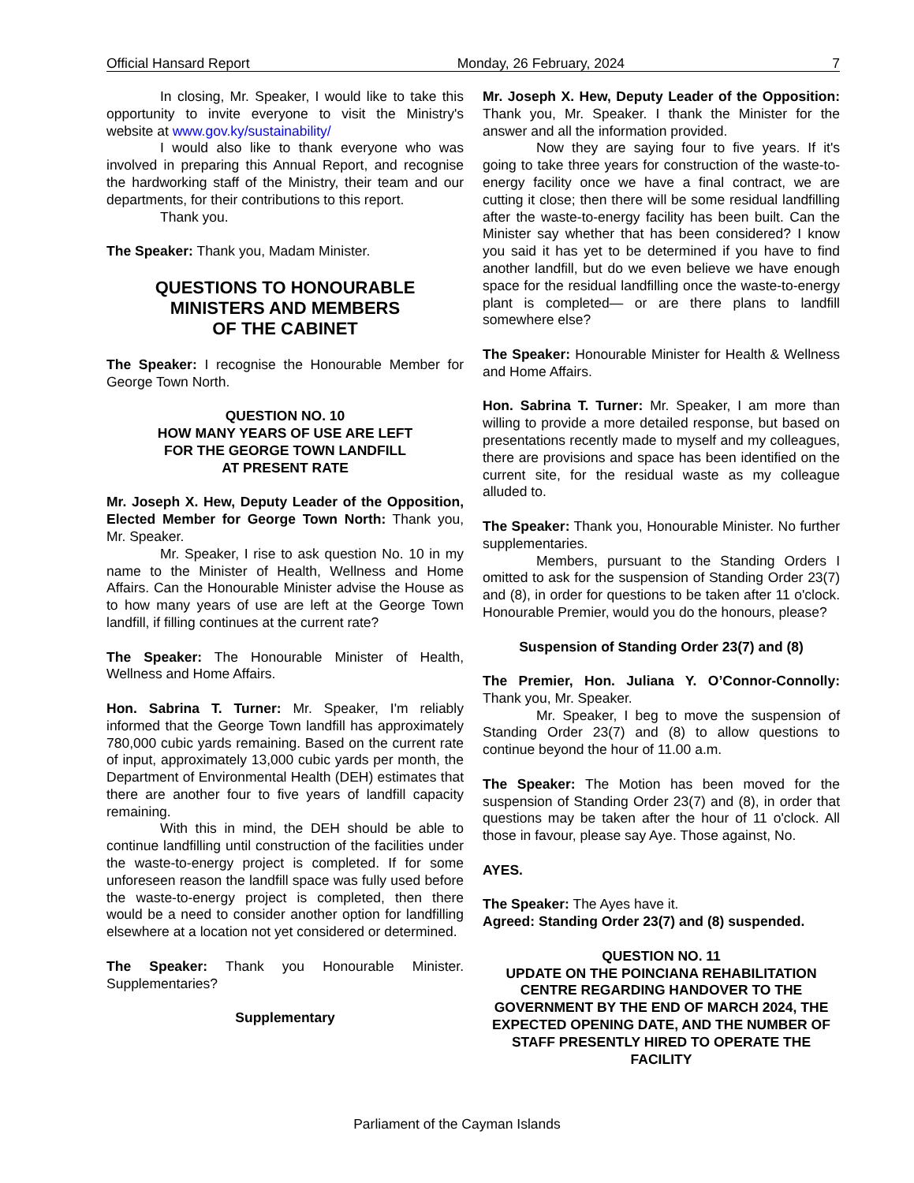Official Hansard Report Monday, 26 February, 2024 7
In closing, Mr. Speaker, I would like to take this opportunity to invite everyone to visit the Ministry's website at www.gov.ky/sustainability/
I would also like to thank everyone who was involved in preparing this Annual Report, and recognise the hardworking staff of the Ministry, their team and our departments, for their contributions to this report.
Thank you.
The Speaker: Thank you, Madam Minister.
QUESTIONS TO HONOURABLE
MINISTERS AND MEMBERS
OF THE CABINET
The Speaker: I recognise the Honourable Member for George Town North.
QUESTION NO. 10
HOW MANY YEARS OF USE ARE LEFT
FOR THE GEORGE TOWN LANDFILL
AT PRESENT RATE
Mr. Joseph X. Hew, Deputy Leader of the Opposition, Elected Member for George Town North: Thank you, Mr. Speaker.
Mr. Speaker, I rise to ask question No. 10 in my name to the Minister of Health, Wellness and Home Affairs. Can the Honourable Minister advise the House as to how many years of use are left at the George Town landfill, if filling continues at the current rate?
The Speaker: The Honourable Minister of Health, Wellness and Home Affairs.
Hon. Sabrina T. Turner: Mr. Speaker, I'm reliably informed that the George Town landfill has approximately 780,000 cubic yards remaining. Based on the current rate of input, approximately 13,000 cubic yards per month, the Department of Environmental Health (DEH) estimates that there are another four to five years of landfill capacity remaining.
With this in mind, the DEH should be able to continue landfilling until construction of the facilities under the waste-to-energy project is completed. If for some unforeseen reason the landfill space was fully used before the waste-to-energy project is completed, then there would be a need to consider another option for landfilling elsewhere at a location not yet considered or determined.
The Speaker: Thank you Honourable Minister. Supplementaries?
Supplementary
Mr. Joseph X. Hew, Deputy Leader of the Opposition: Thank you, Mr. Speaker. I thank the Minister for the answer and all the information provided.
Now they are saying four to five years. If it's going to take three years for construction of the waste-to-energy facility once we have a final contract, we are cutting it close; then there will be some residual landfilling after the waste-to-energy facility has been built. Can the Minister say whether that has been considered? I know you said it has yet to be determined if you have to find another landfill, but do we even believe we have enough space for the residual landfilling once the waste-to-energy plant is completed— or are there plans to landfill somewhere else?
The Speaker: Honourable Minister for Health & Wellness and Home Affairs.
Hon. Sabrina T. Turner: Mr. Speaker, I am more than willing to provide a more detailed response, but based on presentations recently made to myself and my colleagues, there are provisions and space has been identified on the current site, for the residual waste as my colleague alluded to.
The Speaker: Thank you, Honourable Minister. No further supplementaries.
Members, pursuant to the Standing Orders I omitted to ask for the suspension of Standing Order 23(7) and (8), in order for questions to be taken after 11 o'clock. Honourable Premier, would you do the honours, please?
Suspension of Standing Order 23(7) and (8)
The Premier, Hon. Juliana Y. O’Connor-Connolly: Thank you, Mr. Speaker.
Mr. Speaker, I beg to move the suspension of Standing Order 23(7) and (8) to allow questions to continue beyond the hour of 11.00 a.m.
The Speaker: The Motion has been moved for the suspension of Standing Order 23(7) and (8), in order that questions may be taken after the hour of 11 o'clock. All those in favour, please say Aye. Those against, No.
AYES.
The Speaker: The Ayes have it.
Agreed: Standing Order 23(7) and (8) suspended.
QUESTION NO. 11
UPDATE ON THE POINCIANA REHABILITATION CENTRE REGARDING HANDOVER TO THE GOVERNMENT BY THE END OF MARCH 2024, THE EXPECTED OPENING DATE, AND THE NUMBER OF STAFF PRESENTLY HIRED TO OPERATE THE FACILITY
Parliament of the Cayman Islands